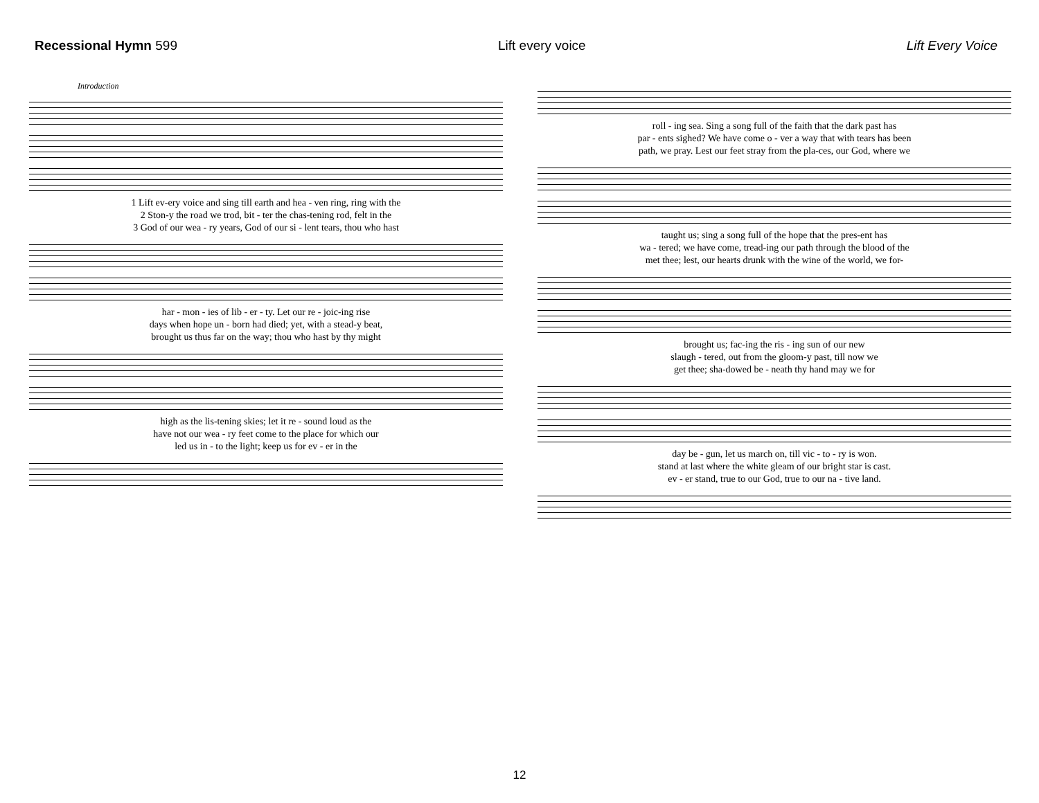Recessional Hymn 599 Lift every voice Lift Every Voice
Introduction
| 1 Lift ev-ery voice and sing till earth and hea - ven ring, ring with the |
| 2 Ston-y the road we trod, bit - ter the chas-tening rod, felt in the |
| 3 God of our wea - ry years, God of our si - lent tears, thou who hast |
| har - mon - ies of lib - er - ty. Let our re - joic-ing rise |
| days when hope un - born had died; yet, with a stead-y beat, |
| brought us thus far on the way; thou who hast by thy might |
| high as the lis-tening skies; let it re - sound loud as the |
| have not our wea - ry feet come to the place for which our |
| led us in - to the light; keep us for ev - er in the |
| roll - ing sea. Sing a song full of the faith that the dark past has |
| par - ents sighed? We have come o - ver a way that with tears has been |
| path, we pray. Lest our feet stray from the pla-ces, our God, where we |
| taught us; sing a song full of the hope that the pres-ent has |
| wa - tered; we have come, tread-ing our path through the blood of the |
| met thee; lest, our hearts drunk with the wine of the world, we for- |
| brought us; fac-ing the ris - ing sun of our new |
| slaugh - tered, out from the gloom-y past, till now we |
| get thee; sha-dowed be - neath thy hand may we for |
| day be - gun, let us march on, till vic - to - ry is won. |
| stand at last where the white gleam of our bright star is cast. |
| ev - er stand, true to our God, true to our na - tive land. |
12